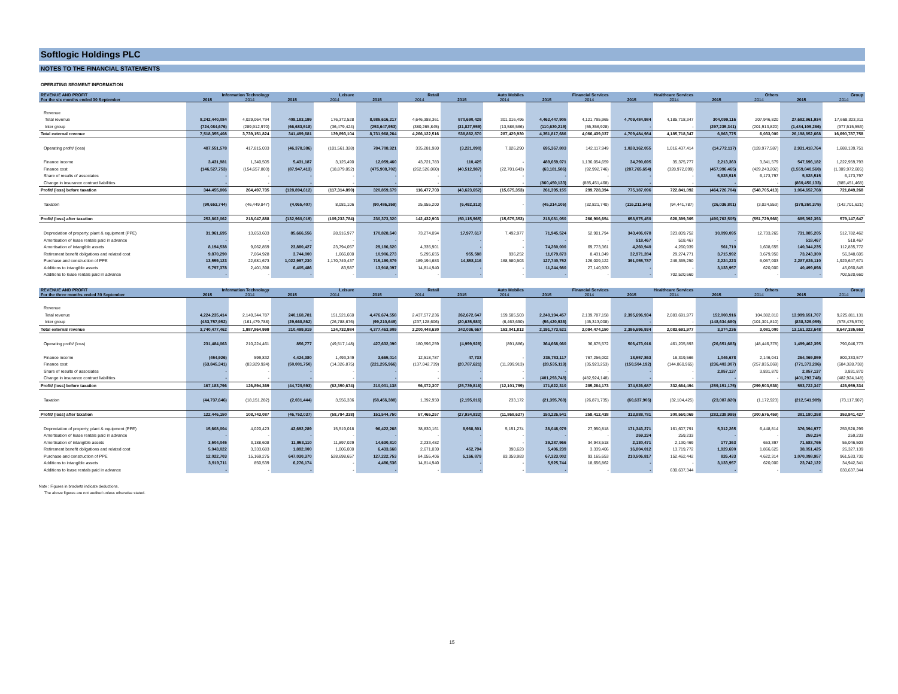Softlogic Holdings PLC
NOTES TO THE FINANCIAL STATEMENTS
OPERATING SEGMENT INFORMATION
| REVENUE AND PROFIT | Information Technology | | Leisure | | Retail | | Auto Mobiles | | Financial Services | | Healthcare Services | | Others | | Group | |
| --- | --- | --- | --- | --- | --- | --- | --- | --- | --- | --- | --- | --- | --- | --- | --- | --- |
| For the six months ended 30 September | 2015 | 2014 | 2015 | 2014 | 2015 | 2014 | 2015 | 2014 | 2015 | 2014 | 2015 | 2014 | 2015 | 2014 | 2015 | 2014 |
| Revenue | | | | | | | | | | | | | | | | |
| Total revenue | 8,242,440,084 | 4,029,064,794 | 408,183,199 | 176,372,528 | 8,985,616,217 | 4,646,388,361 | 570,690,429 | 301,016,496 | 4,462,447,905 | 4,121,795,965 | 4,709,484,984 | 4,185,718,347 | 304,099,116 | 207,946,820 | 27,682,961,934 | 17,668,303,311 |
| Inter group | (724,084,676) | (289,912,970) | (66,683,518) | (36,479,424) | (253,647,953) | (380,265,845) | (31,827,559) | (13,586,566) | (110,630,219) | (55,356,928) | - | - | (297,235,341) | (201,913,820) | (1,484,109,266) | (977,515,553) |
| Total external revenue | 7,518,355,408 | 3,739,151,824 | 341,499,681 | 139,893,104 | 8,731,968,264 | 4,266,122,516 | 538,862,870 | 287,429,930 | 4,351,817,686 | 4,066,439,037 | 4,709,484,984 | 4,185,718,347 | 6,863,775 | 6,033,000 | 26,198,852,668 | 16,690,787,758 |
| Operating profit/ (loss) | 487,551,578 | 417,815,033 | (46,378,386) | (101,561,328) | 784,708,921 | 335,281,980 | (3,221,090) | 7,026,290 | 695,367,803 | 142,117,949 | 1,028,162,055 | 1,016,437,414 | (14,772,117) | (128,977,587) | 2,931,418,764 | 1,688,139,751 |
| Finance income | 3,431,981 | 1,340,505 | 5,431,187 | 3,125,490 | 12,059,460 | 43,721,783 | 110,425 | - | 489,659,071 | 1,136,054,659 | 34,790,695 | 35,375,777 | 2,213,363 | 3,341,579 | 547,696,182 | 1,222,959,793 |
| Finance cost | (146,527,753) | (154,657,803) | (87,947,413) | (18,879,052) | (475,908,702) | (262,526,060) | (40,512,987) | (22,701,643) | (63,181,586) | (92,992,746) | (287,765,654) | (328,972,099) | (457,996,465) | (429,243,202) | (1,559,840,560) | (1,309,972,605) |
| Share of results of associates | - | - | - | - | - | - | - | - | - | - | - | - | 5,828,515 | 6,173,797 | 5,828,515 | 6,173,797 |
| Change in insurance contract liabilities | - | - | - | - | - | - | - | - | (860,450,133) | (885,451,468) | - | - | - | - | (860,450,133) | (885,451,468) |
| Profit/ (loss) before taxation | 344,455,806 | 264,497,735 | (128,894,612) | (117,314,890) | 320,859,679 | 116,477,703 | (43,623,652) | (15,675,353) | 261,395,155 | 299,728,394 | 775,187,096 | 722,841,092 | (464,726,704) | (548,705,413) | 1,064,652,768 | 721,849,268 |
| Taxation | (90,653,744) | (46,449,847) | (4,065,407) | 8,081,106 | (90,486,359) | 25,955,200 | (6,492,313) | - | (45,314,105) | (32,821,740) | (116,211,646) | (94,441,787) | (26,036,801) | (3,024,553) | (379,260,375) | (142,701,621) |
| Profit/ (loss) after taxation | 253,802,062 | 218,047,888 | (132,960,019) | (109,233,784) | 230,373,320 | 142,432,903 | (50,115,965) | (15,675,353) | 216,081,050 | 266,906,654 | 658,975,450 | 628,399,305 | (490,763,505) | (551,729,966) | 685,392,393 | 579,147,647 |
| Depreciation of property, plant & equipment (PPE) | 31,961,695 | 13,653,603 | 85,666,556 | 28,916,977 | 170,828,640 | 73,274,094 | 17,977,617 | 7,492,977 | 71,945,524 | 52,901,794 | 343,406,078 | 323,809,752 | 10,099,095 | 12,733,265 | 731,885,205 | 512,782,462 |
| Amortisation of lease rentals paid in advance | - | - | - | - | - | - | - | - | - | - | 518,467 | 518,467 | - | - | 518,467 | 518,467 |
| Amortisation of intangible assets | 8,194,538 | 9,062,859 | 23,880,427 | 23,794,057 | 29,186,620 | 4,335,901 | - | - | 74,260,000 | 69,773,361 | 4,260,940 | 4,260,939 | 561,710 | 1,608,655 | 140,344,235 | 112,835,772 |
| Retirement benefit obligations and related cost | 9,870,290 | 7,064,928 | 3,744,000 | 1,666,000 | 10,906,273 | 5,295,655 | 955,588 | 936,252 | 11,079,873 | 8,431,049 | 32,971,284 | 29,274,771 | 3,715,992 | 3,679,950 | 73,243,300 | 56,348,605 |
| Purchase and construction of PPE | 13,559,123 | 22,681,673 | 1,022,997,230 | 1,170,749,437 | 715,190,879 | 189,194,683 | 14,858,116 | 168,580,503 | 127,740,752 | 126,009,122 | 391,055,787 | 246,365,250 | 2,224,223 | 6,067,003 | 2,287,626,110 | 1,929,647,671 |
| Additions to intangible assets | 5,797,378 | 2,401,398 | 6,405,486 | 83,587 | 13,918,097 | 14,814,940 | - | - | 11,244,980 | 27,140,920 | - | - | 3,133,957 | 620,000 | 40,499,898 | 45,060,845 |
| Additions to lease rentals paid in advance | - | - | - | - | - | - | - | - | - | - | - | 702,520,660 | - | - | - | 702,520,660 |
| REVENUE AND PROFIT | Information Technology | | Leisure | | Retail | | Auto Mobiles | | Financial Services | | Healthcare Services | | Others | | Group | |
| --- | --- | --- | --- | --- | --- | --- | --- | --- | --- | --- | --- | --- | --- | --- | --- | --- |
| For the three months ended 30 September | 2015 | 2014 | 2015 | 2014 | 2015 | 2014 | 2015 | 2014 | 2015 | 2014 | 2015 | 2014 | 2015 | 2014 | 2015 | 2014 |
| Revenue | | | | | | | | | | | | | | | | |
| Total revenue | 4,224,235,414 | 2,149,344,787 | 240,168,781 | 151,521,660 | 4,476,674,558 | 2,437,577,236 | 262,672,647 | 159,505,503 | 2,248,194,457 | 2,139,787,158 | 2,395,696,934 | 2,083,691,977 | 152,008,916 | 104,382,810 | 13,999,651,707 | 9,225,811,131 |
| Inter group | (483,757,952) | (161,479,788) | (29,668,862) | (26,788,676) | (99,210,649) | (237,128,606) | (20,635,980) | (6,463,690) | (56,420,936) | (45,313,008) | - | - | (148,634,680) | (101,301,810) | (838,329,059) | (578,475,578) |
| Total external revenue | 3,740,477,462 | 1,987,864,999 | 210,499,919 | 124,732,984 | 4,377,463,909 | 2,200,448,630 | 242,036,667 | 153,041,813 | 2,191,773,521 | 2,094,474,150 | 2,395,696,934 | 2,083,691,977 | 3,374,236 | 3,081,000 | 13,161,322,648 | 8,647,335,553 |
| Operating profit/ (loss) | 231,484,063 | 210,224,461 | 856,777 | (49,517,148) | 427,632,090 | 180,596,259 | (4,999,928) | (891,886) | 364,668,060 | 36,875,572 | 506,473,016 | 461,205,893 | (26,651,683) | (48,446,378) | 1,499,462,395 | 790,046,773 |
| Finance income | (454,926) | 599,832 | 4,424,380 | 1,493,349 | 3,665,014 | 12,518,787 | 47,733 | - | 236,783,117 | 767,256,002 | 18,557,863 | 16,319,566 | 1,046,678 | 2,146,041 | 264,069,859 | 800,333,577 |
| Finance cost | (63,845,341) | (83,929,924) | (50,001,750) | (14,326,875) | (221,295,966) | (137,042,739) | (20,787,621) | (11,209,913) | (28,535,119) | (35,923,253) | (150,504,192) | (144,860,965) | (236,403,307) | (257,035,069) | (771,373,296) | (684,328,738) |
| Share of results of associates | - | - | - | - | - | - | - | - | - | - | - | - | 2,857,137 | 3,831,870 | 2,857,137 | 3,831,870 |
| Change in insurance contract liabilities | - | - | - | - | - | - | - | - | (401,293,748) | (482,924,148) | - | - | - | - | (401,293,748) | (482,924,148) |
| Profit/ (loss) before taxation | 167,183,796 | 126,894,369 | (44,720,593) | (62,350,674) | 210,001,138 | 56,072,307 | (25,739,816) | (12,101,799) | 171,622,310 | 285,284,173 | 374,526,687 | 332,664,494 | (259,151,175) | (299,503,536) | 593,722,347 | 426,959,334 |
| Taxation | (44,737,646) | (18,151,282) | (2,031,444) | 3,556,336 | (58,456,388) | 1,392,950 | (2,195,016) | 233,172 | (21,395,769) | (26,871,735) | (60,637,906) | (32,104,425) | (23,087,820) | (1,172,923) | (212,541,989) | (73,117,907) |
| Profit/ (loss) after taxation | 122,446,150 | 108,743,087 | (46,752,037) | (58,794,338) | 151,544,750 | 57,465,257 | (27,934,832) | (11,868,627) | 150,226,541 | 258,412,438 | 313,888,781 | 300,560,069 | (282,238,995) | (300,676,459) | 381,180,358 | 353,841,427 |
| Depreciation of property, plant & equipment (PPE) | 15,608,004 | 4,020,423 | 42,692,289 | 15,519,018 | 96,422,268 | 38,830,161 | 8,968,801 | 5,151,274 | 36,048,079 | 27,950,818 | 171,343,271 | 161,607,791 | 5,312,265 | 6,448,814 | 376,394,977 | 259,528,299 |
| Amortisation of lease rentals paid in advance | - | - | - | - | - | - | - | - | - | - | 259,234 | 259,233 | - | - | 259,234 | 259,233 |
| Amortisation of intangible assets | 3,504,045 | 3,188,608 | 11,953,110 | 11,897,029 | 14,630,810 | 2,233,482 | - | - | 39,287,966 | 34,943,518 | 2,130,471 | 2,130,469 | 177,363 | 653,397 | 71,683,765 | 55,046,503 |
| Retirement benefit obligations and related cost | 5,043,022 | 3,333,683 | 1,892,000 | 1,006,000 | 6,433,668 | 2,671,030 | 452,794 | 390,623 | 5,496,239 | 3,339,406 | 16,804,012 | 13,719,772 | 1,929,690 | 1,866,625 | 38,051,425 | 26,327,139 |
| Purchase and construction of PPE | 12,022,703 | 15,169,275 | 647,030,370 | 528,698,657 | 127,222,753 | 84,055,406 | 5,166,879 | 83,359,983 | 67,323,002 | 93,165,653 | 210,506,817 | 152,462,442 | 826,433 | 4,622,314 | 1,070,098,957 | 961,533,730 |
| Additions to intangible assets | 3,919,711 | 850,539 | 6,276,174 | - | 4,486,536 | 14,814,940 | - | - | 5,925,744 | 18,656,862 | - | - | 3,133,957 | 620,000 | 23,742,122 | 34,942,341 |
| Additions to lease rentals paid in advance | - | - | - | - | - | - | - | - | - | - | - | 630,637,344 | - | - | - | 630,637,344 |
Note : Figures in brackets indicate deductions.
The above figures are not audited unless otherwise stated.
15